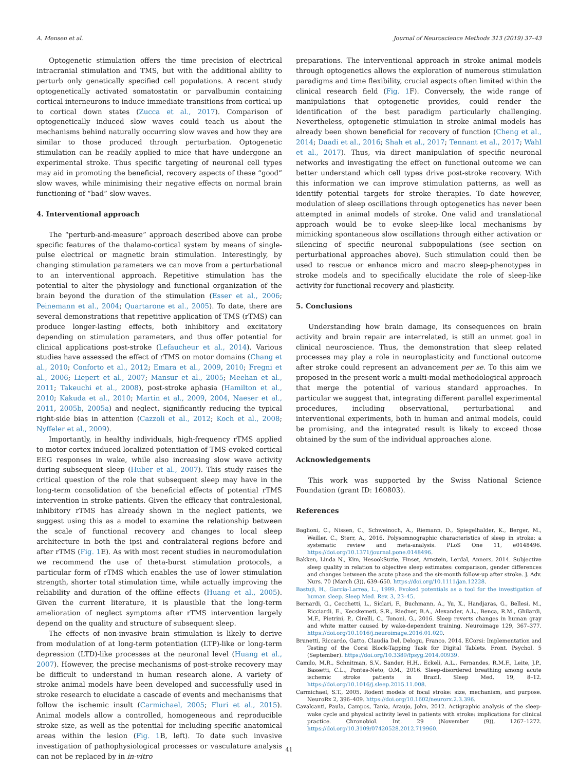A. Mensen et al. Journal of Neuroscience Methods 313 (2019) 37–43
Optogenetic stimulation offers the time precision of electrical intracranial stimulation and TMS, but with the additional ability to perturb only genetically specified cell populations. A recent study optogenetically activated somatostatin or parvalbumin containing cortical interneurons to induce immediate transitions from cortical up to cortical down states (Zucca et al., 2017). Comparison of optogenetically induced slow waves could teach us about the mechanisms behind naturally occurring slow waves and how they are similar to those produced through perturbation. Optogenetic stimulation can be readily applied to mice that have undergone an experimental stroke. Thus specific targeting of neuronal cell types may aid in promoting the beneficial, recovery aspects of these “good” slow waves, while minimising their negative effects on normal brain functioning of “bad” slow waves.
4. Interventional approach
The “perturb-and-measure” approach described above can probe specific features of the thalamo-cortical system by means of single-pulse electrical or magnetic brain stimulation. Interestingly, by changing stimulation parameters we can move from a perturbational to an interventional approach. Repetitive stimulation has the potential to alter the physiology and functional organization of the brain beyond the duration of the stimulation (Esser et al., 2006; Peinemann et al., 2004; Quartarone et al., 2005). To date, there are several demonstrations that repetitive application of TMS (rTMS) can produce longer-lasting effects, both inhibitory and excitatory depending on stimulation parameters, and thus offer potential for clinical applications post-stroke (Lefaucheur et al., 2014). Various studies have assessed the effect of rTMS on motor domains (Chang et al., 2010; Conforto et al., 2012; Emara et al., 2009, 2010; Fregni et al., 2006; Liepert et al., 2007; Mansur et al., 2005; Meehan et al., 2011; Takeuchi et al., 2008), post-stroke aphasia (Hamilton et al., 2010; Kakuda et al., 2010; Martin et al., 2009, 2004, Naeser et al., 2011, 2005b, 2005a) and neglect, significantly reducing the typical right-side bias in attention (Cazzoli et al., 2012; Koch et al., 2008; Nyffeler et al., 2009).
Importantly, in healthy individuals, high-frequency rTMS applied to motor cortex induced localized potentiation of TMS-evoked cortical EEG responses in wake, while also increasing slow wave activity during subsequent sleep (Huber et al., 2007). This study raises the critical question of the role that subsequent sleep may have in the long-term consolidation of the beneficial effects of potential rTMS intervention in stroke patients. Given the efficacy that contralesional, inhibitory rTMS has already shown in the neglect patients, we suggest using this as a model to examine the relationship between the scale of functional recovery and changes to local sleep architecture in both the ipsi and contralateral regions before and after rTMS (Fig. 1 E). As with most recent studies in neuromodulation we recommend the use of theta-burst stimulation protocols, a particular form of rTMS which enables the use of lower stimulation strength, shorter total stimulation time, while actually improving the reliability and duration of the offline effects (Huang et al., 2005). Given the current literature, it is plausible that the long-term amelioration of neglect symptoms after rTMS intervention largely depend on the quality and structure of subsequent sleep.
The effects of non-invasive brain stimulation is likely to derive from modulation of at long-term potentiation (LTP)-like or long-term depression (LTD)-like processes at the neuronal level (Huang et al., 2007). However, the precise mechanisms of post-stroke recovery may be difficult to understand in human research alone. A variety of stroke animal models have been developed and successfully used in stroke research to elucidate a cascade of events and mechanisms that follow the ischemic insult (Carmichael, 2005; Fluri et al., 2015). Animal models allow a controlled, homogeneous and reproducible stroke size, as well as the potential for including specific anatomical areas within the lesion (Fig. 1 B, left). To date such invasive investigation of pathophysiological processes or vasculature analysis can not be replaced by in in-vitro
preparations. The interventional approach in stroke animal models through optogenetics allows the exploration of numerous stimulation paradigms and time flexibility, crucial aspects often limited within the clinical research field (Fig. 1 F). Conversely, the wide range of manipulations that optogenetic provides, could render the identification of the best paradigm particularly challenging. Nevertheless, optogenetic stimulation in stroke animal models has already been shown beneficial for recovery of function (Cheng et al., 2014; Daadi et al., 2016; Shah et al., 2017; Tennant et al., 2017; Wahl et al., 2017). Thus, via direct manipulation of specific neuronal networks and investigating the effect on functional outcome we can better understand which cell types drive post-stroke recovery. With this information we can improve stimulation patterns, as well as identify potential targets for stroke therapies. To date however, modulation of sleep oscillations through optogenetics has never been attempted in animal models of stroke. One valid and translational approach would be to evoke sleep-like local mechanisms by mimicking spontaneous slow oscillations through either activation or silencing of specific neuronal subpopulations (see section on perturbational approaches above). Such stimulation could then be used to rescue or enhance micro and macro sleep-phenotypes in stroke models and to specifically elucidate the role of sleep-like activity for functional recovery and plasticity.
5. Conclusions
Understanding how brain damage, its consequences on brain activity and brain repair are interrelated, is still an unmet goal in clinical neuroscience. Thus, the demonstration that sleep related processes may play a role in neuroplasticity and functional outcome after stroke could represent an advancement per se. To this aim we proposed in the present work a multi-modal methodological approach that merge the potential of various standard approaches. In particular we suggest that, integrating different parallel experimental procedures, including observational, perturbational and interventional experiments, both in human and animal models, could be promising, and the integrated result is likely to exceed those obtained by the sum of the individual approaches alone.
Acknowledgements
This work was supported by the Swiss National Science Foundation (grant ID: 160803).
References
Baglioni, C., Nissen, C., Schweinoch, A., Riemann, D., Spiegelhalder, K., Berger, M., Weiller, C., Sterr, A., 2016. Polysomnographic characteristics of sleep in stroke: a systematic review and meta-analysis. PLoS One 11, e0148496. https://doi.org/10.1371/journal.pone.0148496.
Bakken, Linda N., Kim, HesookSuzie, Finset, Arnstein, Lerdal, Anners, 2014. Subjective sleep quality in relation to objective sleep estimates: comparison, gender differences and changes between the acute phase and the six-month follow-up after stroke. J. Adv. Nurs. 70 (March (3)), 639–650. https://doi.org/10.1111/jan.12228.
Bastuji, H., García-Larrea, L., 1999. Evoked potentials as a tool for the investigation of human sleep. Sleep Med. Rev. 3, 23–45.
Bernardi, G., Cecchetti, L., Siclari, F., Buchmann, A., Yu, X., Handjaras, G., Bellesi, M., Ricciardi, E., Kecskemeti, S.R., Riedner, B.A., Alexander, A.L., Benca, R.M., Ghilardi, M.F., Pietrini, P., Cirelli, C., Tononi, G., 2016. Sleep reverts changes in human gray and white matter caused by wake-dependent training. Neuroimage 129, 367–377. https://doi.org/10.1016/j.neuroimage.2016.01.020.
Brunetti, Riccardo, Gatto, Claudia Del, Delogu, Franco, 2014. ECorsi: Implementation and Testing of the Corsi Block-Tapping Task for Digital Tablets. Front. Psychol. 5 (September). https://doi.org/10.3389/fpsyg.2014.00939.
Camilo, M.R., Schnitman, S.V., Sander, H.H., Eckeli, A.L., Fernandes, R.M.F., Leite, J.P., Bassetti, C.L., Pontes-Neto, O.M., 2016. Sleep-disordered breathing among acute ischemic stroke patients in Brazil. Sleep Med. 19, 8–12. https://doi.org/10.1016/j.sleep.2015.11.008.
Carmichael, S.T., 2005. Rodent models of focal stroke: size, mechanism, and purpose. NeuroRx 2, 396–409. https://doi.org/10.1602/neurorx.2.3.396.
Cavalcanti, Paula, Campos, Tania, Araujo, John, 2012. Actigraphic analysis of the sleep-wake cycle and physical activity level in patients with stroke: implications for clinical practice. Chronobiol. Int. 29 (November (9)), 1267–1272. https://doi.org/10.3109/07420528.2012.719960.
41